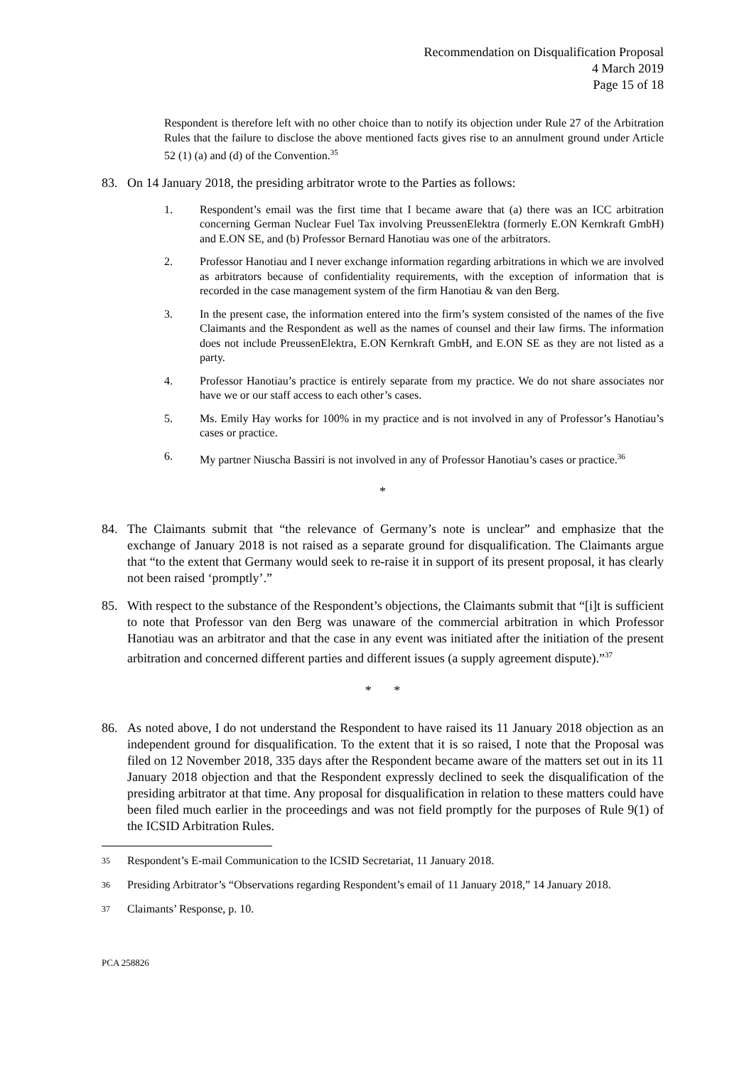Recommendation on Disqualification Proposal
4 March 2019
Page 15 of 18
Respondent is therefore left with no other choice than to notify its objection under Rule 27 of the Arbitration Rules that the failure to disclose the above mentioned facts gives rise to an annulment ground under Article 52 (1) (a) and (d) of the Convention.<sup>35</sup>
83. On 14 January 2018, the presiding arbitrator wrote to the Parties as follows:
1. Respondent’s email was the first time that I became aware that (a) there was an ICC arbitration concerning German Nuclear Fuel Tax involving PreussenElektra (formerly E.ON Kernkraft GmbH) and E.ON SE, and (b) Professor Bernard Hanotiau was one of the arbitrators.
2. Professor Hanotiau and I never exchange information regarding arbitrations in which we are involved as arbitrators because of confidentiality requirements, with the exception of information that is recorded in the case management system of the firm Hanotiau & van den Berg.
3. In the present case, the information entered into the firm’s system consisted of the names of the five Claimants and the Respondent as well as the names of counsel and their law firms. The information does not include PreussenElektra, E.ON Kernkraft GmbH, and E.ON SE as they are not listed as a party.
4. Professor Hanotiau’s practice is entirely separate from my practice. We do not share associates nor have we or our staff access to each other’s cases.
5. Ms. Emily Hay works for 100% in my practice and is not involved in any of Professor’s Hanotiau’s cases or practice.
6. My partner Niuscha Bassiri is not involved in any of Professor Hanotiau’s cases or practice.<sup>36</sup>
*
84. The Claimants submit that “the relevance of Germany’s note is unclear” and emphasize that the exchange of January 2018 is not raised as a separate ground for disqualification. The Claimants argue that “to the extent that Germany would seek to re-raise it in support of its present proposal, it has clearly not been raised ‘promptly’.”
85. With respect to the substance of the Respondent’s objections, the Claimants submit that “[i]t is sufficient to note that Professor van den Berg was unaware of the commercial arbitration in which Professor Hanotiau was an arbitrator and that the case in any event was initiated after the initiation of the present arbitration and concerned different parties and different issues (a supply agreement dispute).”<sup>37</sup>
* *
86. As noted above, I do not understand the Respondent to have raised its 11 January 2018 objection as an independent ground for disqualification. To the extent that it is so raised, I note that the Proposal was filed on 12 November 2018, 335 days after the Respondent became aware of the matters set out in its 11 January 2018 objection and that the Respondent expressly declined to seek the disqualification of the presiding arbitrator at that time. Any proposal for disqualification in relation to these matters could have been filed much earlier in the proceedings and was not field promptly for the purposes of Rule 9(1) of the ICSID Arbitration Rules.
35 Respondent’s E-mail Communication to the ICSID Secretariat, 11 January 2018.
36 Presiding Arbitrator’s “Observations regarding Respondent’s email of 11 January 2018,” 14 January 2018.
37 Claimants’ Response, p. 10.
PCA 258826